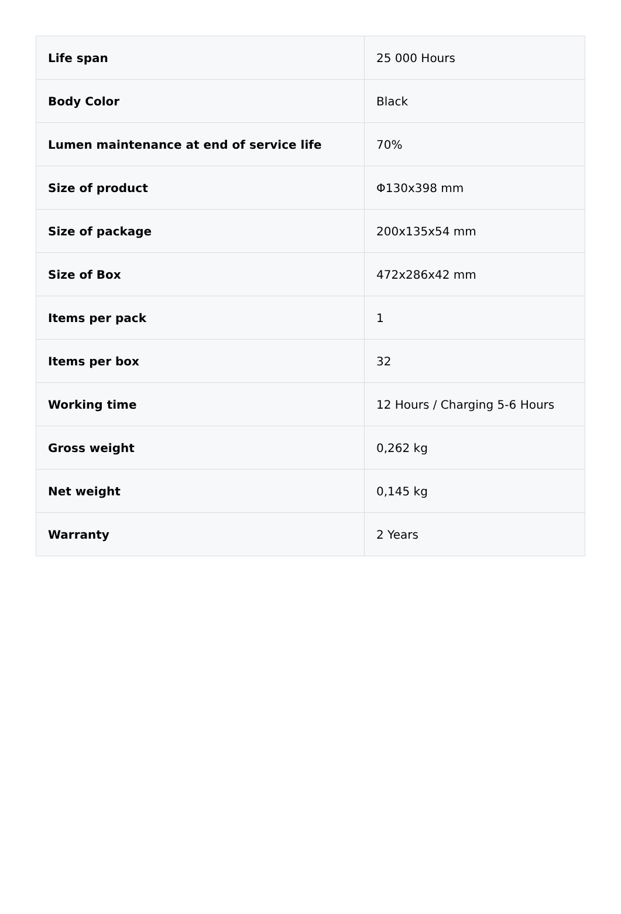| Life span | 25 000 Hours |
| Body Color | Black |
| Lumen maintenance at end of service life | 70% |
| Size of product | Φ130x398 mm |
| Size of package | 200x135x54 mm |
| Size of Box | 472x286x42 mm |
| Items per pack | 1 |
| Items per box | 32 |
| Working time | 12 Hours / Charging 5-6 Hours |
| Gross weight | 0,262 kg |
| Net weight | 0,145 kg |
| Warranty | 2 Years |